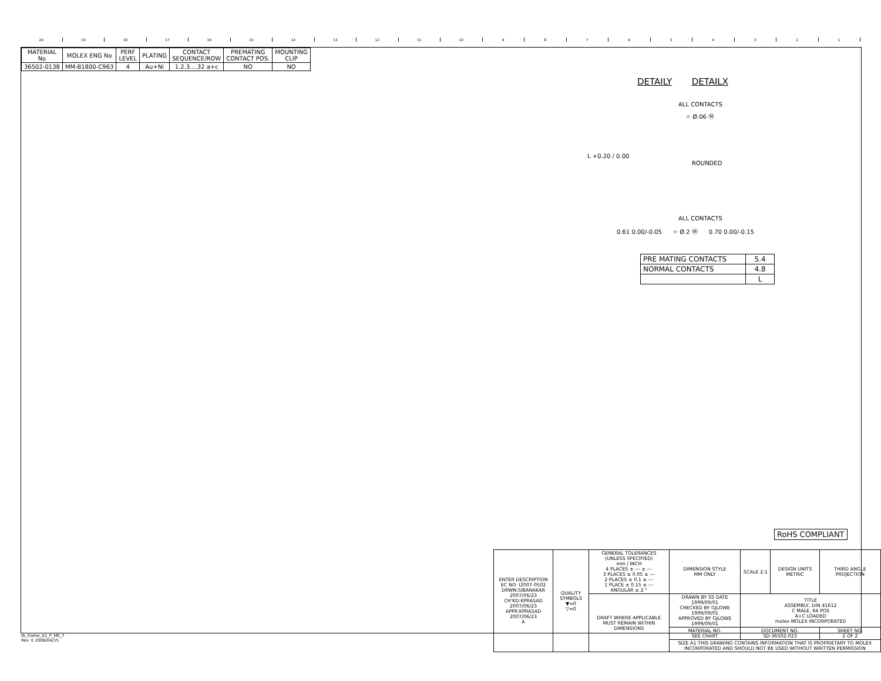20 19 18 17 16 15 14 13 12 11 10 987654321
| MATERIAL No | MOLEX ENG No | PERF LEVEL | PLATING | CONTACT SEQUENCE/ROW | PREMATING CONTACT POS. | MOUNTING CLIP |
| --- | --- | --- | --- | --- | --- | --- |
| 36502-0138 | MM-B1800-C963 | 4 | Au+Ni | 1.2.3....32 a+c | NO | NO |
DETAILY DETAILX
ALL CONTACTS
⌖ Ø.06 Ⓜ
ROUNDED
L +0.20 / 0.00
ALL CONTACTS
0.61 0.00/-0.05 ⌖ Ø.2 Ⓜ 0.70 0.00/-0.15
| PRE MATING CONTACTS | 5.4 |
| NORMAL CONTACTS | 4.8 |
| | L |
RoHS COMPLIANT
| ENTER DESCRIPTION EC NO: I2007-0502 DRWN:SIBANAKAR 2007/06/23 CH'KD:KPRASAD 2007/06/23 APPR:KPRASAD 2007/06/23 A | QUALITY SYMBOLS ▼=0 ▽=0 | GENERAL TOLERANCES (UNLESS SPECIFIED) mm / INCH 4 PLACES ± --- ± --- 3 PLACES ± 0.05 ± --- 2 PLACES ± 0.1 ± --- 1 PLACE ± 0.15 ± --- ANGULAR ± 2 ° | DIMENSION STYLE MM ONLY | SCALE 2:1 | DESIGN UNITS METRIC | THIRD ANGLE PROJECTION |
| | | DRAFT WHERE APPLICABLE MUST REMAIN WITHIN DIMENSIONS | DRAWN BY SS DATE 1999/09/01 CHECKED BY GJLOWE 1999/09/01 APPROVED BY GJLOWE 1999/09/01 | TITLE ASSEMBLY, DIN 41612 C MALE, 64 POS A+C LOADED molex MOLEX INCORPORATED | | |
| | | | MATERIAL NO. SEE CHART | DOCUMENT NO. SD-36502-023 | | SHEET NO. 2 OF 2 |
| | | | SIZE A1 THIS DRAWING CONTAINS INFORMATION THAT IS PROPRIETARY TO MOLEX INCORPORATED AND SHOULD NOT BE USED WITHOUT WRITTEN PERMISSION | | | |
tb_frame_A1_P_ME_T
Rev. E 2006/04/15